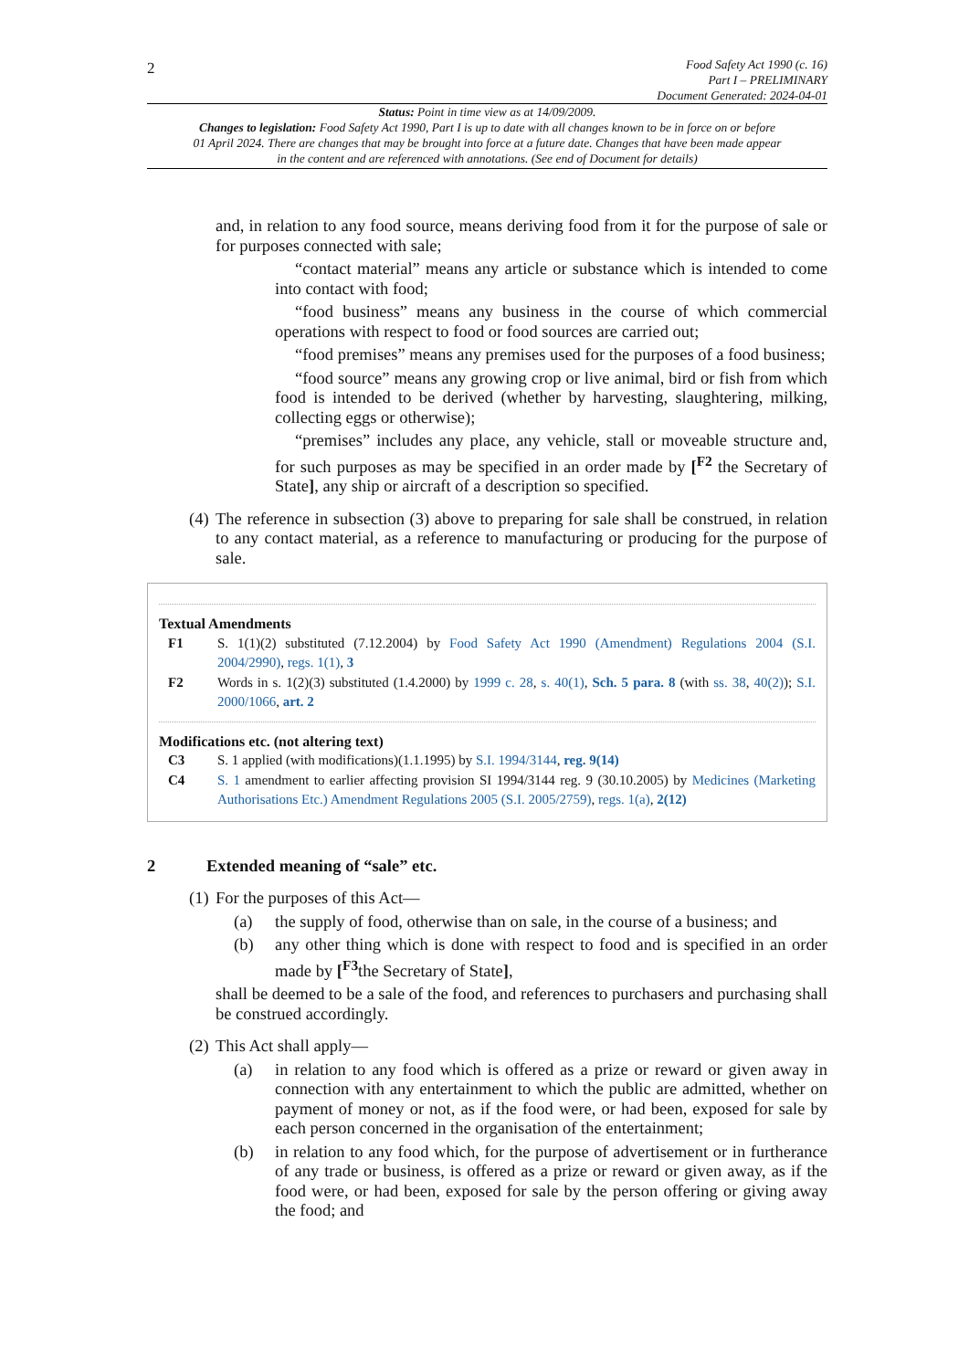2
Food Safety Act 1990 (c. 16)
Part I – PRELIMINARY
Document Generated: 2024-04-01
Status: Point in time view as at 14/09/2009.
Changes to legislation: Food Safety Act 1990, Part I is up to date with all changes known to be in force on or before 01 April 2024. There are changes that may be brought into force at a future date. Changes that have been made appear in the content and are referenced with annotations. (See end of Document for details)
and, in relation to any food source, means deriving food from it for the purpose of sale or for purposes connected with sale;
“contact material” means any article or substance which is intended to come into contact with food;
“food business” means any business in the course of which commercial operations with respect to food or food sources are carried out;
“food premises” means any premises used for the purposes of a food business;
“food source” means any growing crop or live animal, bird or fish from which food is intended to be derived (whether by harvesting, slaughtering, milking, collecting eggs or otherwise);
“premises” includes any place, any vehicle, stall or moveable structure and, for such purposes as may be specified in an order made by [<sup>F2</sup> the Secretary of State], any ship or aircraft of a description so specified.
(4) The reference in subsection (3) above to preparing for sale shall be construed, in relation to any contact material, as a reference to manufacturing or producing for the purpose of sale.
Textual Amendments
F1 S. 1(1)(2) substituted (7.12.2004) by Food Safety Act 1990 (Amendment) Regulations 2004 (S.I. 2004/2990), regs. 1(1), 3
F2 Words in s. 1(2)(3) substituted (1.4.2000) by 1999 c. 28, s. 40(1), Sch. 5 para. 8 (with ss. 38, 40(2)); S.I. 2000/1066, art. 2
Modifications etc. (not altering text)
C3 S. 1 applied (with modifications)(1.1.1995) by S.I. 1994/3144, reg. 9(14)
C4 S. 1 amendment to earlier affecting provision SI 1994/3144 reg. 9 (30.10.2005) by Medicines (Marketing Authorisations Etc.) Amendment Regulations 2005 (S.I. 2005/2759), regs. 1(a), 2(12)
2 Extended meaning of “sale” etc.
(1) For the purposes of this Act—
(a) the supply of food, otherwise than on sale, in the course of a business; and
(b) any other thing which is done with respect to food and is specified in an order made by [<sup>F3</sup>the Secretary of State],
shall be deemed to be a sale of the food, and references to purchasers and purchasing shall be construed accordingly.
(2) This Act shall apply—
(a) in relation to any food which is offered as a prize or reward or given away in connection with any entertainment to which the public are admitted, whether on payment of money or not, as if the food were, or had been, exposed for sale by each person concerned in the organisation of the entertainment;
(b) in relation to any food which, for the purpose of advertisement or in furtherance of any trade or business, is offered as a prize or reward or given away, as if the food were, or had been, exposed for sale by the person offering or giving away the food; and